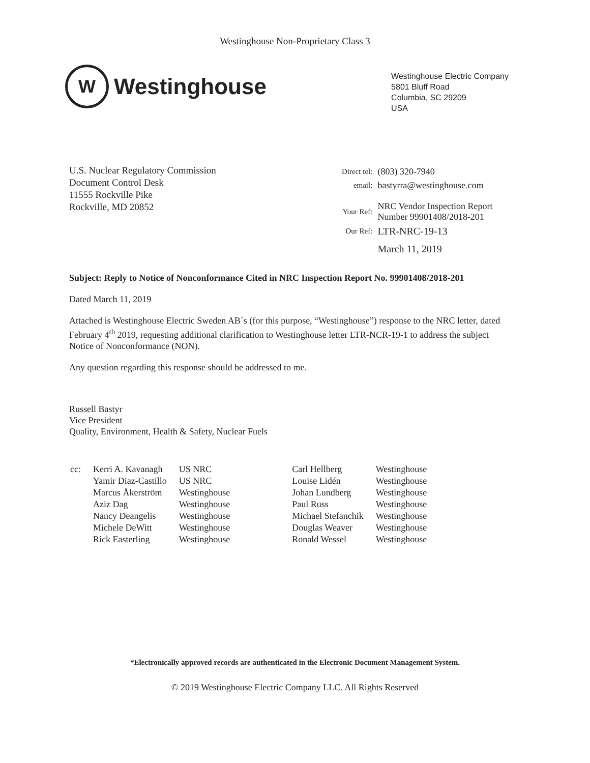Westinghouse Non-Proprietary Class 3
W
Westinghouse
Westinghouse Electric Company
5801 Bluff Road
Columbia, SC 29209
USA
U.S. Nuclear Regulatory Commission
Document Control Desk
11555 Rockville Pike
Rockville, MD 20852
| Direct tel: | (803) 320-7940 |
| email: | bastyrra@westinghouse.com |
| Your Ref: | NRC Vendor Inspection Report Number 99901408/2018-201 |
| Our Ref: | LTR-NRC-19-13 |
| | March 11, 2019 |
Subject: Reply to Notice of Nonconformance Cited in NRC Inspection Report No. 99901408/2018-201
Dated March 11, 2019
Attached is Westinghouse Electric Sweden AB´s (for this purpose, “Westinghouse”) response to the NRC letter, dated February 4<sup>th</sup> 2019, requesting additional clarification to Westinghouse letter LTR-NCR-19-1 to address the subject Notice of Nonconformance (NON).
Any question regarding this response should be addressed to me.
Russell Bastyr
Vice President
Quality, Environment, Health & Safety, Nuclear Fuels
| cc: | Kerri A. Kavanagh Yamir Diaz-Castillo Marcus Åkerström Aziz Dag Nancy Deangelis Michele DeWitt Rick Easterling | US NRC US NRC Westinghouse Westinghouse Westinghouse Westinghouse Westinghouse | Carl Hellberg Louise Lidén Johan Lundberg Paul Russ Michael Stefanchik Douglas Weaver Ronald Wessel | Westinghouse Westinghouse Westinghouse Westinghouse Westinghouse Westinghouse Westinghouse |
*Electronically approved records are authenticated in the Electronic Document Management System.
© 2019 Westinghouse Electric Company LLC. All Rights Reserved